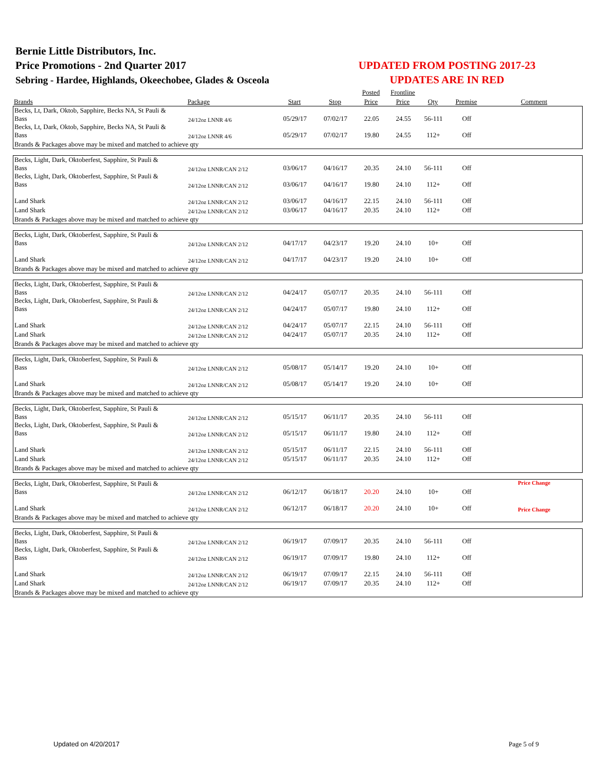Bernie Little Distributors, Inc.
Price Promotions - 2nd Quarter 2017
Sebring - Hardee, Highlands, Okeechobee, Glades & Osceola
UPDATED FROM POSTING 2017-23
UPDATES ARE IN RED
| | | | | Posted | Frontline | | | |
| --- | --- | --- | --- | --- | --- | --- | --- | --- |
| Brands | Package | Start | Stop | Price | Price | Qty | Premise | Comment |
| Becks, Lt, Dark, Oktob, Sapphire, Becks NA, St Pauli & Bass | 24/12oz LNNR 4/6 | 05/29/17 | 07/02/17 | 22.05 | 24.55 | 56-111 | Off | |
| Becks, Lt, Dark, Oktob, Sapphire, Becks NA, St Pauli & Bass | 24/12oz LNNR 4/6 | 05/29/17 | 07/02/17 | 19.80 | 24.55 | 112+ | Off | |
| Brands & Packages above may be mixed and matched to achieve qty | | | | | | | | |
| Becks, Light, Dark, Oktoberfest, Sapphire, St Pauli & Bass | 24/12oz LNNR/CAN 2/12 | 03/06/17 | 04/16/17 | 20.35 | 24.10 | 56-111 | Off | |
| Becks, Light, Dark, Oktoberfest, Sapphire, St Pauli & Bass | 24/12oz LNNR/CAN 2/12 | 03/06/17 | 04/16/17 | 19.80 | 24.10 | 112+ | Off | |
| Land Shark | 24/12oz LNNR/CAN 2/12 | 03/06/17 | 04/16/17 | 22.15 | 24.10 | 56-111 | Off | |
| Land Shark | 24/12oz LNNR/CAN 2/12 | 03/06/17 | 04/16/17 | 20.35 | 24.10 | 112+ | Off | |
| Brands & Packages above may be mixed and matched to achieve qty | | | | | | | | |
| Becks, Light, Dark, Oktoberfest, Sapphire, St Pauli & Bass | 24/12oz LNNR/CAN 2/12 | 04/17/17 | 04/23/17 | 19.20 | 24.10 | 10+ | Off | |
| Land Shark | 24/12oz LNNR/CAN 2/12 | 04/17/17 | 04/23/17 | 19.20 | 24.10 | 10+ | Off | |
| Brands & Packages above may be mixed and matched to achieve qty | | | | | | | | |
| Becks, Light, Dark, Oktoberfest, Sapphire, St Pauli & Bass | 24/12oz LNNR/CAN 2/12 | 04/24/17 | 05/07/17 | 20.35 | 24.10 | 56-111 | Off | |
| Becks, Light, Dark, Oktoberfest, Sapphire, St Pauli & Bass | 24/12oz LNNR/CAN 2/12 | 04/24/17 | 05/07/17 | 19.80 | 24.10 | 112+ | Off | |
| Land Shark | 24/12oz LNNR/CAN 2/12 | 04/24/17 | 05/07/17 | 22.15 | 24.10 | 56-111 | Off | |
| Land Shark | 24/12oz LNNR/CAN 2/12 | 04/24/17 | 05/07/17 | 20.35 | 24.10 | 112+ | Off | |
| Brands & Packages above may be mixed and matched to achieve qty | | | | | | | | |
| Becks, Light, Dark, Oktoberfest, Sapphire, St Pauli & Bass | 24/12oz LNNR/CAN 2/12 | 05/08/17 | 05/14/17 | 19.20 | 24.10 | 10+ | Off | |
| Land Shark | 24/12oz LNNR/CAN 2/12 | 05/08/17 | 05/14/17 | 19.20 | 24.10 | 10+ | Off | |
| Brands & Packages above may be mixed and matched to achieve qty | | | | | | | | |
| Becks, Light, Dark, Oktoberfest, Sapphire, St Pauli & Bass | 24/12oz LNNR/CAN 2/12 | 05/15/17 | 06/11/17 | 20.35 | 24.10 | 56-111 | Off | |
| Becks, Light, Dark, Oktoberfest, Sapphire, St Pauli & Bass | 24/12oz LNNR/CAN 2/12 | 05/15/17 | 06/11/17 | 19.80 | 24.10 | 112+ | Off | |
| Land Shark | 24/12oz LNNR/CAN 2/12 | 05/15/17 | 06/11/17 | 22.15 | 24.10 | 56-111 | Off | |
| Land Shark | 24/12oz LNNR/CAN 2/12 | 05/15/17 | 06/11/17 | 20.35 | 24.10 | 112+ | Off | |
| Brands & Packages above may be mixed and matched to achieve qty | | | | | | | | |
| Becks, Light, Dark, Oktoberfest, Sapphire, St Pauli & Bass | 24/12oz LNNR/CAN 2/12 | 06/12/17 | 06/18/17 | 20.20 | 24.10 | 10+ | Off | Price Change |
| Land Shark | 24/12oz LNNR/CAN 2/12 | 06/12/17 | 06/18/17 | 20.20 | 24.10 | 10+ | Off | Price Change |
| Brands & Packages above may be mixed and matched to achieve qty | | | | | | | | |
| Becks, Light, Dark, Oktoberfest, Sapphire, St Pauli & Bass | 24/12oz LNNR/CAN 2/12 | 06/19/17 | 07/09/17 | 20.35 | 24.10 | 56-111 | Off | |
| Becks, Light, Dark, Oktoberfest, Sapphire, St Pauli & Bass | 24/12oz LNNR/CAN 2/12 | 06/19/17 | 07/09/17 | 19.80 | 24.10 | 112+ | Off | |
| Land Shark | 24/12oz LNNR/CAN 2/12 | 06/19/17 | 07/09/17 | 22.15 | 24.10 | 56-111 | Off | |
| Land Shark | 24/12oz LNNR/CAN 2/12 | 06/19/17 | 07/09/17 | 20.35 | 24.10 | 112+ | Off | |
| Brands & Packages above may be mixed and matched to achieve qty | | | | | | | | |
Updated on 4/20/2017 Page 5 of 9